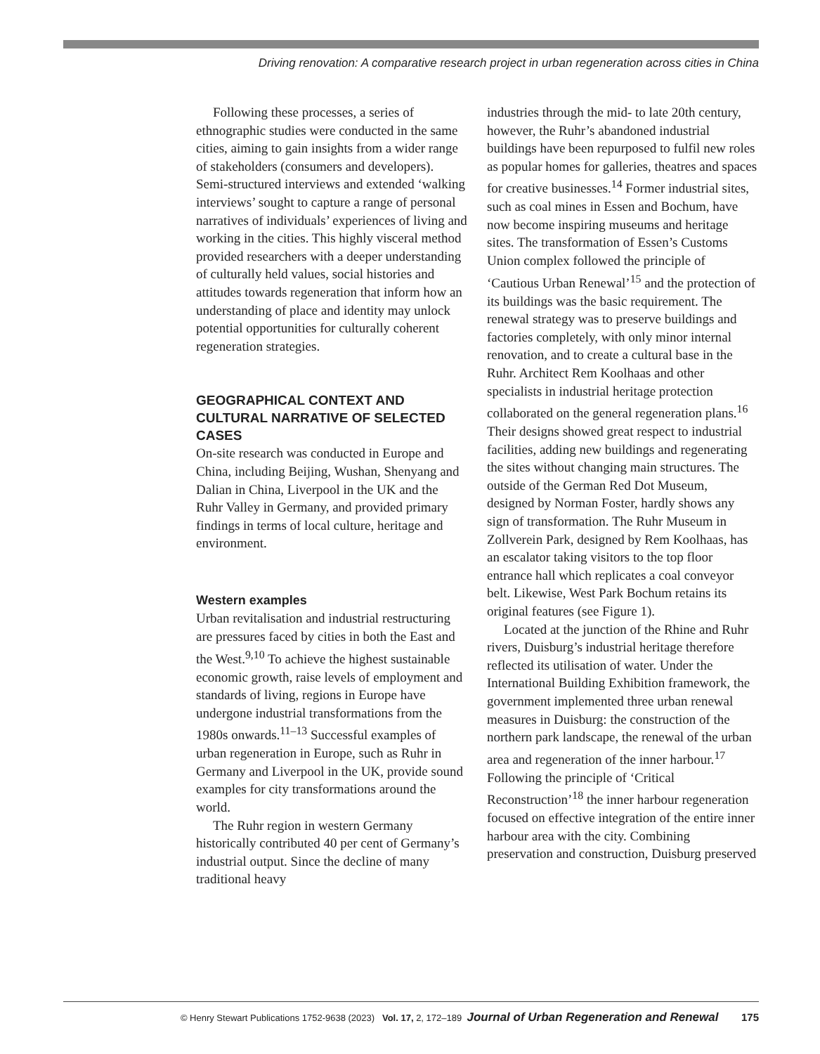Driving renovation: A comparative research project in urban regeneration across cities in China
Following these processes, a series of ethnographic studies were conducted in the same cities, aiming to gain insights from a wider range of stakeholders (consumers and developers). Semi-structured interviews and extended ‘walking interviews’ sought to capture a range of personal narratives of individuals’ experiences of living and working in the cities. This highly visceral method provided researchers with a deeper understanding of culturally held values, social histories and attitudes towards regeneration that inform how an understanding of place and identity may unlock potential opportunities for culturally coherent regeneration strategies.
GEOGRAPHICAL CONTEXT AND CULTURAL NARRATIVE OF SELECTED CASES
On-site research was conducted in Europe and China, including Beijing, Wushan, Shenyang and Dalian in China, Liverpool in the UK and the Ruhr Valley in Germany, and provided primary findings in terms of local culture, heritage and environment.
Western examples
Urban revitalisation and industrial restructuring are pressures faced by cities in both the East and the West.<sup>9,10</sup> To achieve the highest sustainable economic growth, raise levels of employment and standards of living, regions in Europe have undergone industrial transformations from the 1980s onwards.<sup>11–13</sup> Successful examples of urban regeneration in Europe, such as Ruhr in Germany and Liverpool in the UK, provide sound examples for city transformations around the world.
The Ruhr region in western Germany historically contributed 40 per cent of Germany’s industrial output. Since the decline of many traditional heavy
industries through the mid- to late 20th century, however, the Ruhr’s abandoned industrial buildings have been repurposed to fulfil new roles as popular homes for galleries, theatres and spaces for creative businesses.<sup>14</sup> Former industrial sites, such as coal mines in Essen and Bochum, have now become inspiring museums and heritage sites. The transformation of Essen’s Customs Union complex followed the principle of ‘Cautious Urban Renewal’<sup>15</sup> and the protection of its buildings was the basic requirement. The renewal strategy was to preserve buildings and factories completely, with only minor internal renovation, and to create a cultural base in the Ruhr. Architect Rem Koolhaas and other specialists in industrial heritage protection collaborated on the general regeneration plans.<sup>16</sup> Their designs showed great respect to industrial facilities, adding new buildings and regenerating the sites without changing main structures. The outside of the German Red Dot Museum, designed by Norman Foster, hardly shows any sign of transformation. The Ruhr Museum in Zollverein Park, designed by Rem Koolhaas, has an escalator taking visitors to the top floor entrance hall which replicates a coal conveyor belt. Likewise, West Park Bochum retains its original features (see Figure 1).
Located at the junction of the Rhine and Ruhr rivers, Duisburg’s industrial heritage therefore reflected its utilisation of water. Under the International Building Exhibition framework, the government implemented three urban renewal measures in Duisburg: the construction of the northern park landscape, the renewal of the urban area and regeneration of the inner harbour.<sup>17</sup> Following the principle of ‘Critical Reconstruction’<sup>18</sup> the inner harbour regeneration focused on effective integration of the entire inner harbour area with the city. Combining preservation and construction, Duisburg preserved
© Henry Stewart Publications 1752-9638 (2023) Vol. 17, 2, 172–189 Journal of Urban Regeneration and Renewal 175